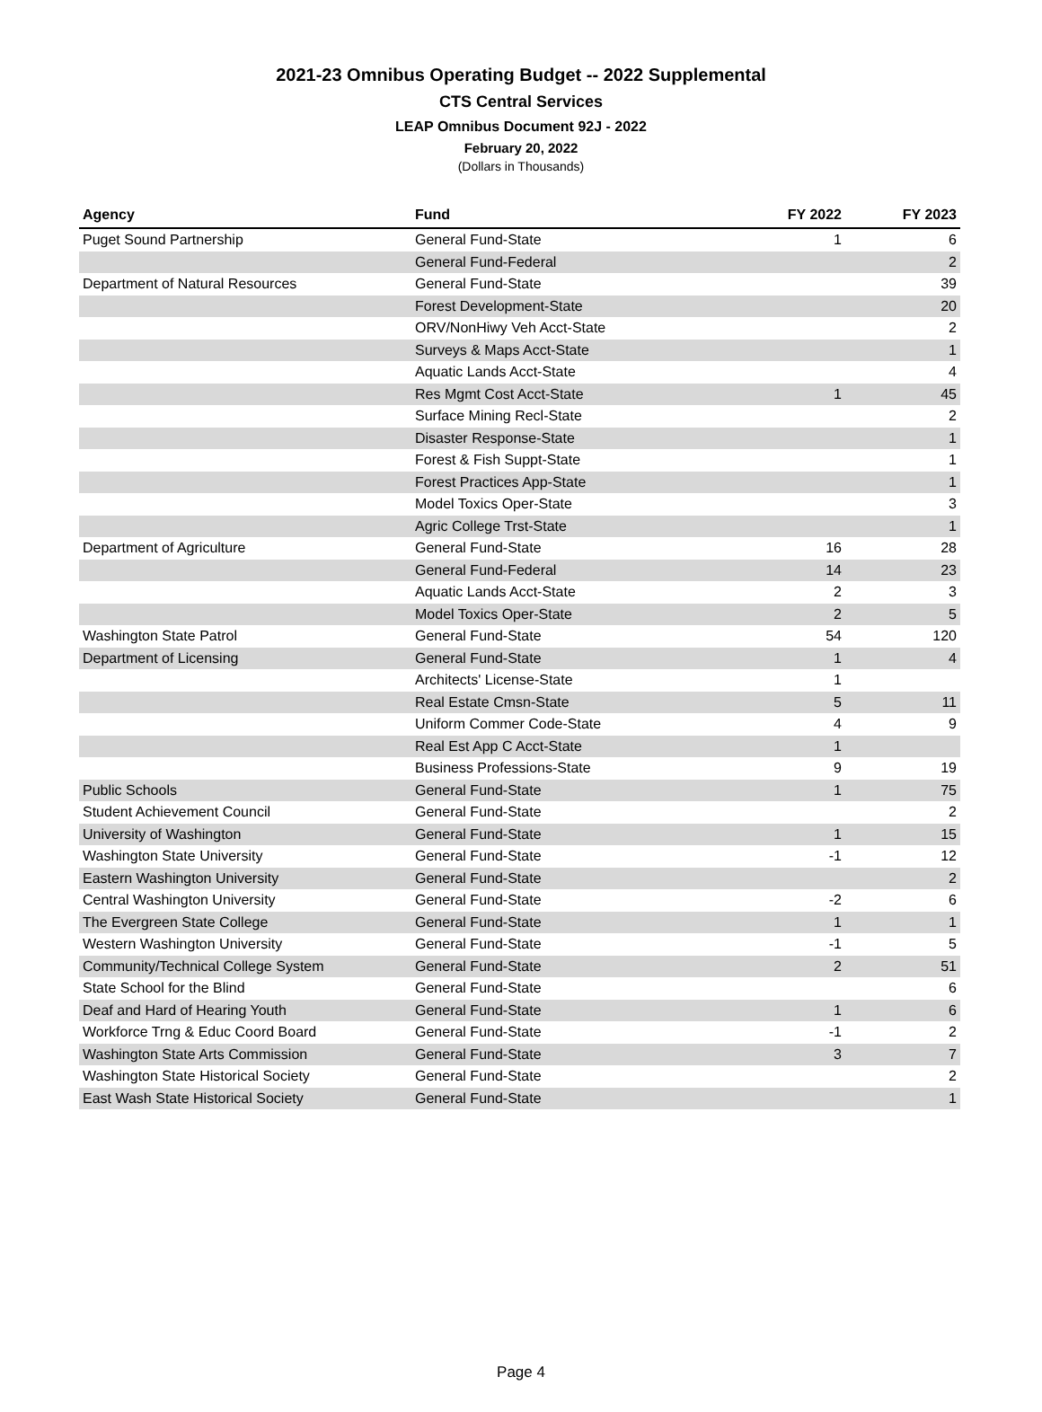2021-23 Omnibus Operating Budget -- 2022 Supplemental
CTS Central Services
LEAP Omnibus Document 92J - 2022
February 20, 2022
(Dollars in Thousands)
| Agency | Fund | FY 2022 | FY 2023 |
| --- | --- | --- | --- |
| Puget Sound Partnership | General Fund-State | 1 | 6 |
| | General Fund-Federal | | 2 |
| Department of Natural Resources | General Fund-State | | 39 |
| | Forest Development-State | | 20 |
| | ORV/NonHiwy Veh Acct-State | | 2 |
| | Surveys & Maps Acct-State | | 1 |
| | Aquatic Lands Acct-State | | 4 |
| | Res Mgmt Cost Acct-State | 1 | 45 |
| | Surface Mining Recl-State | | 2 |
| | Disaster Response-State | | 1 |
| | Forest & Fish Suppt-State | | 1 |
| | Forest Practices App-State | | 1 |
| | Model Toxics Oper-State | | 3 |
| | Agric College Trst-State | | 1 |
| Department of Agriculture | General Fund-State | 16 | 28 |
| | General Fund-Federal | 14 | 23 |
| | Aquatic Lands Acct-State | 2 | 3 |
| | Model Toxics Oper-State | 2 | 5 |
| Washington State Patrol | General Fund-State | 54 | 120 |
| Department of Licensing | General Fund-State | 1 | 4 |
| | Architects' License-State | 1 | |
| | Real Estate Cmsn-State | 5 | 11 |
| | Uniform Commer Code-State | 4 | 9 |
| | Real Est App C Acct-State | 1 | |
| | Business Professions-State | 9 | 19 |
| Public Schools | General Fund-State | 1 | 75 |
| Student Achievement Council | General Fund-State | | 2 |
| University of Washington | General Fund-State | 1 | 15 |
| Washington State University | General Fund-State | -1 | 12 |
| Eastern Washington University | General Fund-State | | 2 |
| Central Washington University | General Fund-State | -2 | 6 |
| The Evergreen State College | General Fund-State | 1 | 1 |
| Western Washington University | General Fund-State | -1 | 5 |
| Community/Technical College System | General Fund-State | 2 | 51 |
| State School for the Blind | General Fund-State | | 6 |
| Deaf and Hard of Hearing Youth | General Fund-State | 1 | 6 |
| Workforce Trng & Educ Coord Board | General Fund-State | -1 | 2 |
| Washington State Arts Commission | General Fund-State | 3 | 7 |
| Washington State Historical Society | General Fund-State | | 2 |
| East Wash State Historical Society | General Fund-State | | 1 |
Page 4